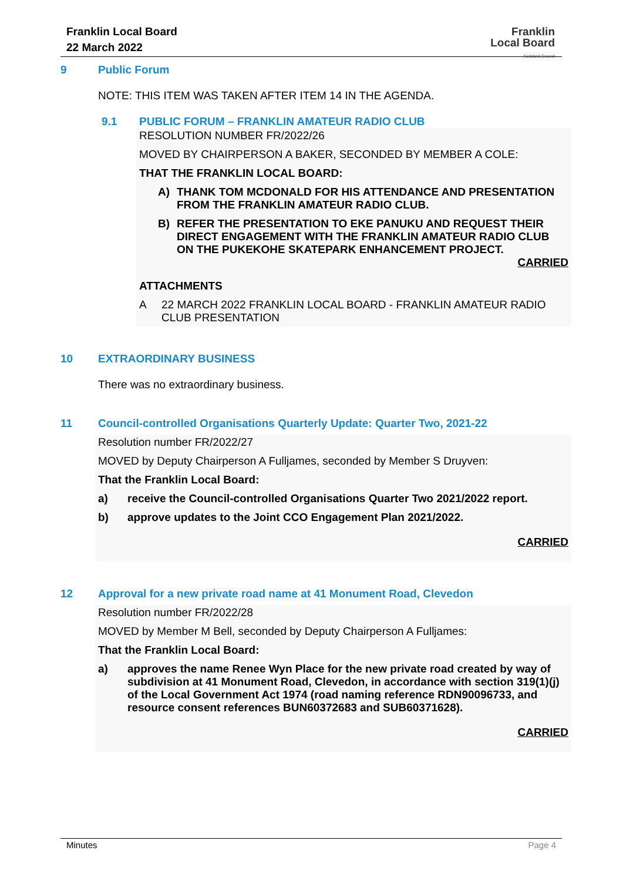Franklin Local Board
22 March 2022
Franklin
Local Board
Auckland Council
9 Public Forum
NOTE: THIS ITEM WAS TAKEN AFTER ITEM 14 IN THE AGENDA.
9.1 PUBLIC FORUM – FRANKLIN AMATEUR RADIO CLUB
RESOLUTION NUMBER FR/2022/26
MOVED BY CHAIRPERSON A BAKER, SECONDED BY MEMBER A COLE:
THAT THE FRANKLIN LOCAL BOARD:
A) THANK TOM MCDONALD FOR HIS ATTENDANCE AND PRESENTATION FROM THE FRANKLIN AMATEUR RADIO CLUB.
B) REFER THE PRESENTATION TO EKE PANUKU AND REQUEST THEIR DIRECT ENGAGEMENT WITH THE FRANKLIN AMATEUR RADIO CLUB ON THE PUKEKOHE SKATEPARK ENHANCEMENT PROJECT.
CARRIED
ATTACHMENTS
A 22 MARCH 2022 FRANKLIN LOCAL BOARD - FRANKLIN AMATEUR RADIO CLUB PRESENTATION
10 EXTRAORDINARY BUSINESS
There was no extraordinary business.
11 Council-controlled Organisations Quarterly Update: Quarter Two, 2021-22
Resolution number FR/2022/27
MOVED by Deputy Chairperson A Fulljames, seconded by Member S Druyven:
That the Franklin Local Board:
a) receive the Council-controlled Organisations Quarter Two 2021/2022 report.
b) approve updates to the Joint CCO Engagement Plan 2021/2022.
CARRIED
12 Approval for a new private road name at 41 Monument Road, Clevedon
Resolution number FR/2022/28
MOVED by Member M Bell, seconded by Deputy Chairperson A Fulljames:
That the Franklin Local Board:
a) approves the name Renee Wyn Place for the new private road created by way of subdivision at 41 Monument Road, Clevedon, in accordance with section 319(1)(j) of the Local Government Act 1974 (road naming reference RDN90096733, and resource consent references BUN60372683 and SUB60371628).
CARRIED
Minutes Page 4